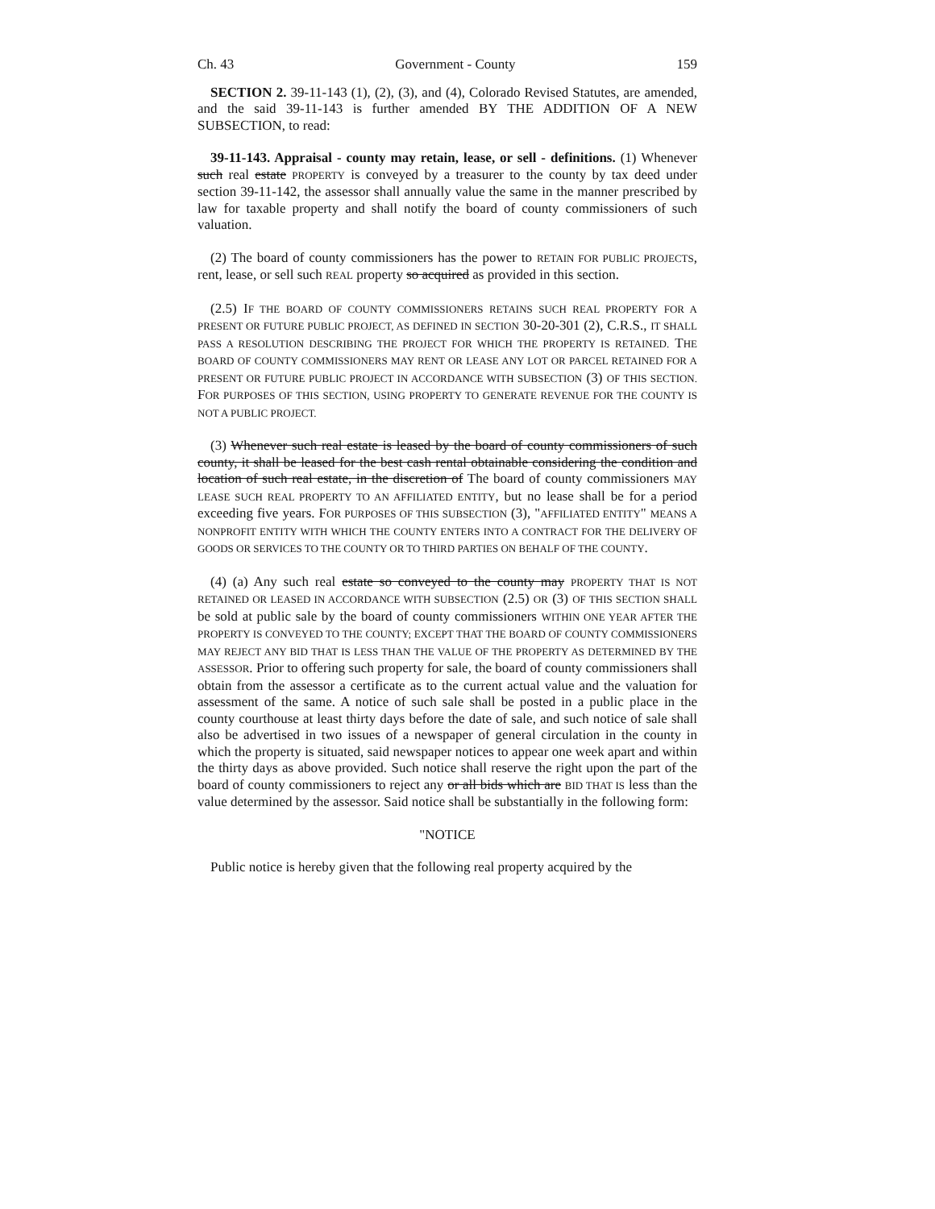Ch. 43 Government - County 159
SECTION 2. 39-11-143 (1), (2), (3), and (4), Colorado Revised Statutes, are amended, and the said 39-11-143 is further amended BY THE ADDITION OF A NEW SUBSECTION, to read:
39-11-143. Appraisal - county may retain, lease, or sell - definitions. (1) Whenever such real estate PROPERTY is conveyed by a treasurer to the county by tax deed under section 39-11-142, the assessor shall annually value the same in the manner prescribed by law for taxable property and shall notify the board of county commissioners of such valuation.
(2) The board of county commissioners has the power to RETAIN FOR PUBLIC PROJECTS, rent, lease, or sell such REAL property so acquired as provided in this section.
(2.5) IF THE BOARD OF COUNTY COMMISSIONERS RETAINS SUCH REAL PROPERTY FOR A PRESENT OR FUTURE PUBLIC PROJECT, AS DEFINED IN SECTION 30-20-301 (2), C.R.S., IT SHALL PASS A RESOLUTION DESCRIBING THE PROJECT FOR WHICH THE PROPERTY IS RETAINED. THE BOARD OF COUNTY COMMISSIONERS MAY RENT OR LEASE ANY LOT OR PARCEL RETAINED FOR A PRESENT OR FUTURE PUBLIC PROJECT IN ACCORDANCE WITH SUBSECTION (3) OF THIS SECTION. FOR PURPOSES OF THIS SECTION, USING PROPERTY TO GENERATE REVENUE FOR THE COUNTY IS NOT A PUBLIC PROJECT.
(3) Whenever such real estate is leased by the board of county commissioners of such county, it shall be leased for the best cash rental obtainable considering the condition and location of such real estate, in the discretion of The board of county commissioners MAY LEASE SUCH REAL PROPERTY TO AN AFFILIATED ENTITY, but no lease shall be for a period exceeding five years. FOR PURPOSES OF THIS SUBSECTION (3), "AFFILIATED ENTITY" MEANS A NONPROFIT ENTITY WITH WHICH THE COUNTY ENTERS INTO A CONTRACT FOR THE DELIVERY OF GOODS OR SERVICES TO THE COUNTY OR TO THIRD PARTIES ON BEHALF OF THE COUNTY.
(4) (a) Any such real estate so conveyed to the county may PROPERTY THAT IS NOT RETAINED OR LEASED IN ACCORDANCE WITH SUBSECTION (2.5) OR (3) OF THIS SECTION SHALL be sold at public sale by the board of county commissioners WITHIN ONE YEAR AFTER THE PROPERTY IS CONVEYED TO THE COUNTY; EXCEPT THAT THE BOARD OF COUNTY COMMISSIONERS MAY REJECT ANY BID THAT IS LESS THAN THE VALUE OF THE PROPERTY AS DETERMINED BY THE ASSESSOR. Prior to offering such property for sale, the board of county commissioners shall obtain from the assessor a certificate as to the current actual value and the valuation for assessment of the same. A notice of such sale shall be posted in a public place in the county courthouse at least thirty days before the date of sale, and such notice of sale shall also be advertised in two issues of a newspaper of general circulation in the county in which the property is situated, said newspaper notices to appear one week apart and within the thirty days as above provided. Such notice shall reserve the right upon the part of the board of county commissioners to reject any or all bids which are BID THAT IS less than the value determined by the assessor. Said notice shall be substantially in the following form:
"NOTICE
Public notice is hereby given that the following real property acquired by the